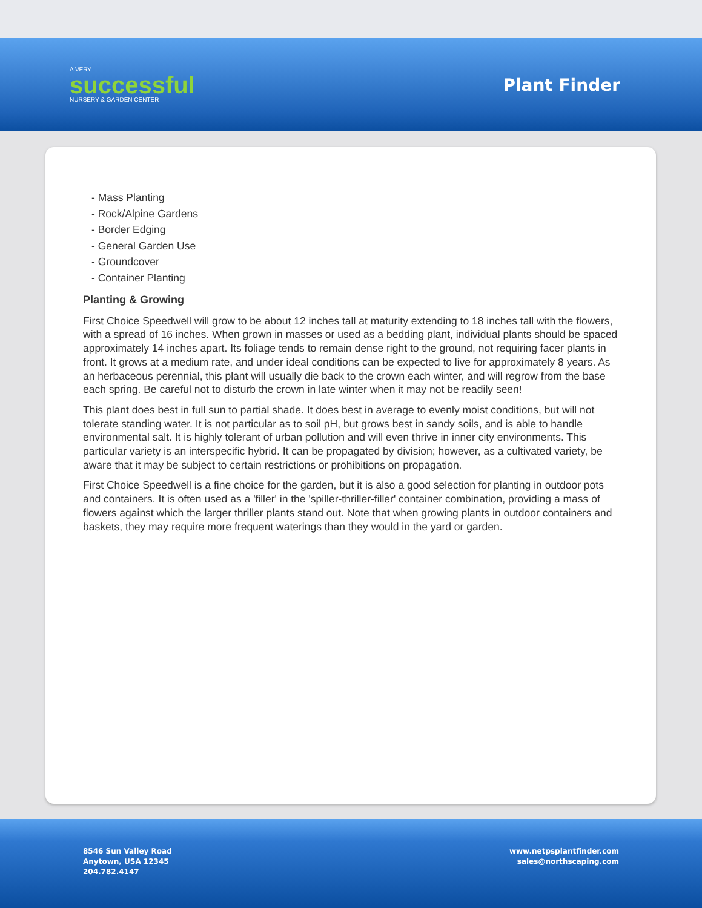A VERY
successful
NURSERY & GARDEN CENTER
Plant Finder
- Mass Planting
- Rock/Alpine Gardens
- Border Edging
- General Garden Use
- Groundcover
- Container Planting
Planting & Growing
First Choice Speedwell will grow to be about 12 inches tall at maturity extending to 18 inches tall with the flowers, with a spread of 16 inches. When grown in masses or used as a bedding plant, individual plants should be spaced approximately 14 inches apart. Its foliage tends to remain dense right to the ground, not requiring facer plants in front. It grows at a medium rate, and under ideal conditions can be expected to live for approximately 8 years. As an herbaceous perennial, this plant will usually die back to the crown each winter, and will regrow from the base each spring. Be careful not to disturb the crown in late winter when it may not be readily seen!
This plant does best in full sun to partial shade. It does best in average to evenly moist conditions, but will not tolerate standing water. It is not particular as to soil pH, but grows best in sandy soils, and is able to handle environmental salt. It is highly tolerant of urban pollution and will even thrive in inner city environments. This particular variety is an interspecific hybrid. It can be propagated by division; however, as a cultivated variety, be aware that it may be subject to certain restrictions or prohibitions on propagation.
First Choice Speedwell is a fine choice for the garden, but it is also a good selection for planting in outdoor pots and containers. It is often used as a 'filler' in the 'spiller-thriller-filler' container combination, providing a mass of flowers against which the larger thriller plants stand out. Note that when growing plants in outdoor containers and baskets, they may require more frequent waterings than they would in the yard or garden.
8546 Sun Valley Road
Anytown, USA 12345
204.782.4147
www.netpsplantfinder.com
sales@northscaping.com